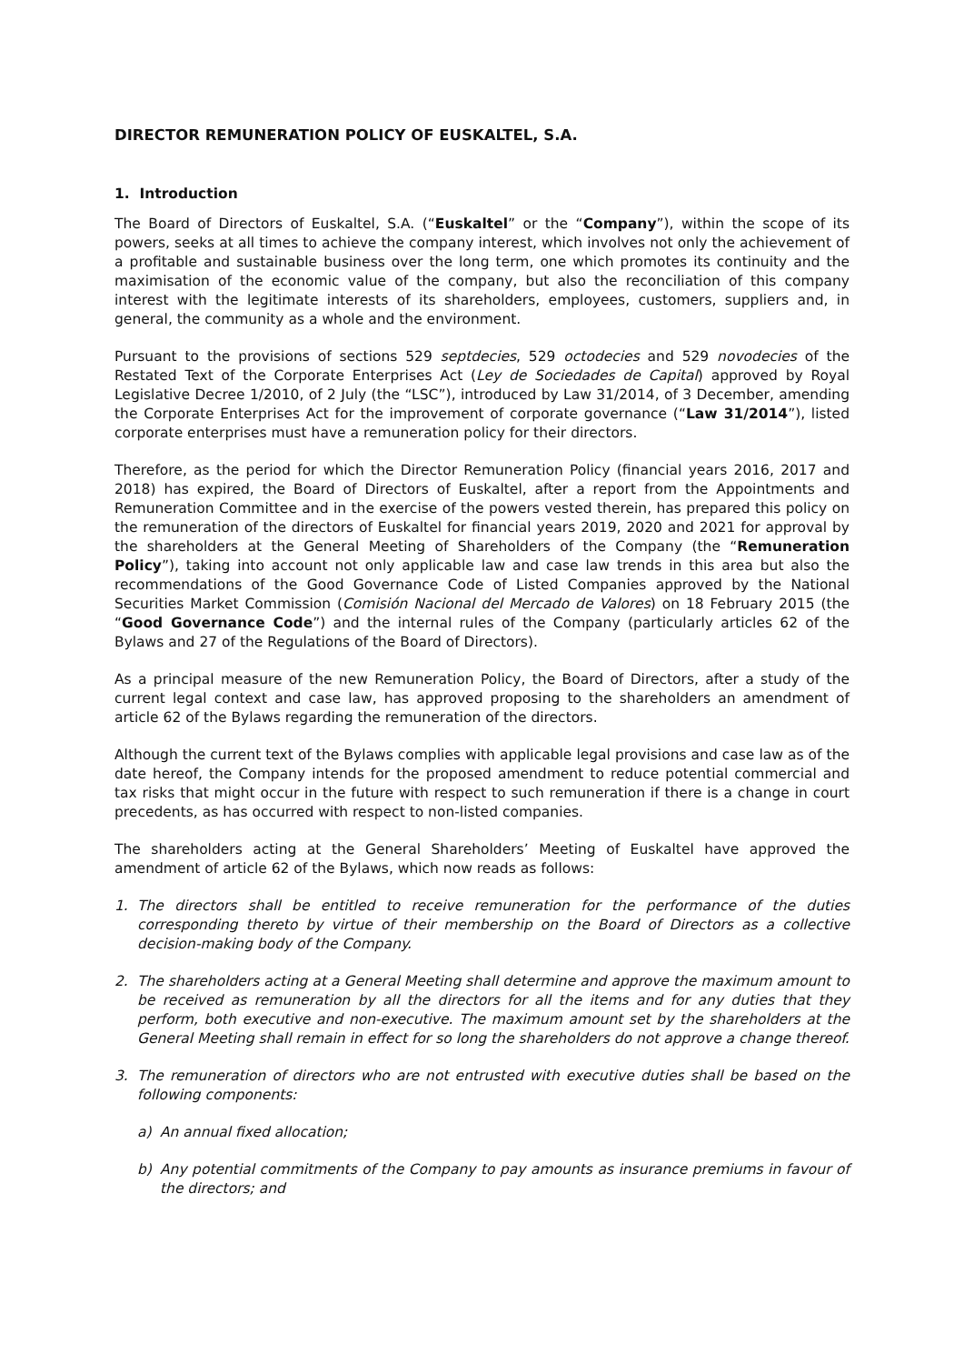DIRECTOR REMUNERATION POLICY OF EUSKALTEL, S.A.
1. Introduction
The Board of Directors of Euskaltel, S.A. (“Euskaltel” or the “Company”), within the scope of its powers, seeks at all times to achieve the company interest, which involves not only the achievement of a profitable and sustainable business over the long term, one which promotes its continuity and the maximisation of the economic value of the company, but also the reconciliation of this company interest with the legitimate interests of its shareholders, employees, customers, suppliers and, in general, the community as a whole and the environment.
Pursuant to the provisions of sections 529 septdecies, 529 octodecies and 529 novodecies of the Restated Text of the Corporate Enterprises Act (Ley de Sociedades de Capital) approved by Royal Legislative Decree 1/2010, of 2 July (the “LSC”), introduced by Law 31/2014, of 3 December, amending the Corporate Enterprises Act for the improvement of corporate governance (“Law 31/2014”), listed corporate enterprises must have a remuneration policy for their directors.
Therefore, as the period for which the Director Remuneration Policy (financial years 2016, 2017 and 2018) has expired, the Board of Directors of Euskaltel, after a report from the Appointments and Remuneration Committee and in the exercise of the powers vested therein, has prepared this policy on the remuneration of the directors of Euskaltel for financial years 2019, 2020 and 2021 for approval by the shareholders at the General Meeting of Shareholders of the Company (the “Remuneration Policy”), taking into account not only applicable law and case law trends in this area but also the recommendations of the Good Governance Code of Listed Companies approved by the National Securities Market Commission (Comisión Nacional del Mercado de Valores) on 18 February 2015 (the “Good Governance Code”) and the internal rules of the Company (particularly articles 62 of the Bylaws and 27 of the Regulations of the Board of Directors).
As a principal measure of the new Remuneration Policy, the Board of Directors, after a study of the current legal context and case law, has approved proposing to the shareholders an amendment of article 62 of the Bylaws regarding the remuneration of the directors.
Although the current text of the Bylaws complies with applicable legal provisions and case law as of the date hereof, the Company intends for the proposed amendment to reduce potential commercial and tax risks that might occur in the future with respect to such remuneration if there is a change in court precedents, as has occurred with respect to non-listed companies.
The shareholders acting at the General Shareholders’ Meeting of Euskaltel have approved the amendment of article 62 of the Bylaws, which now reads as follows:
1. The directors shall be entitled to receive remuneration for the performance of the duties corresponding thereto by virtue of their membership on the Board of Directors as a collective decision-making body of the Company.
2. The shareholders acting at a General Meeting shall determine and approve the maximum amount to be received as remuneration by all the directors for all the items and for any duties that they perform, both executive and non-executive. The maximum amount set by the shareholders at the General Meeting shall remain in effect for so long the shareholders do not approve a change thereof.
3. The remuneration of directors who are not entrusted with executive duties shall be based on the following components:
a) An annual fixed allocation;
b) Any potential commitments of the Company to pay amounts as insurance premiums in favour of the directors; and